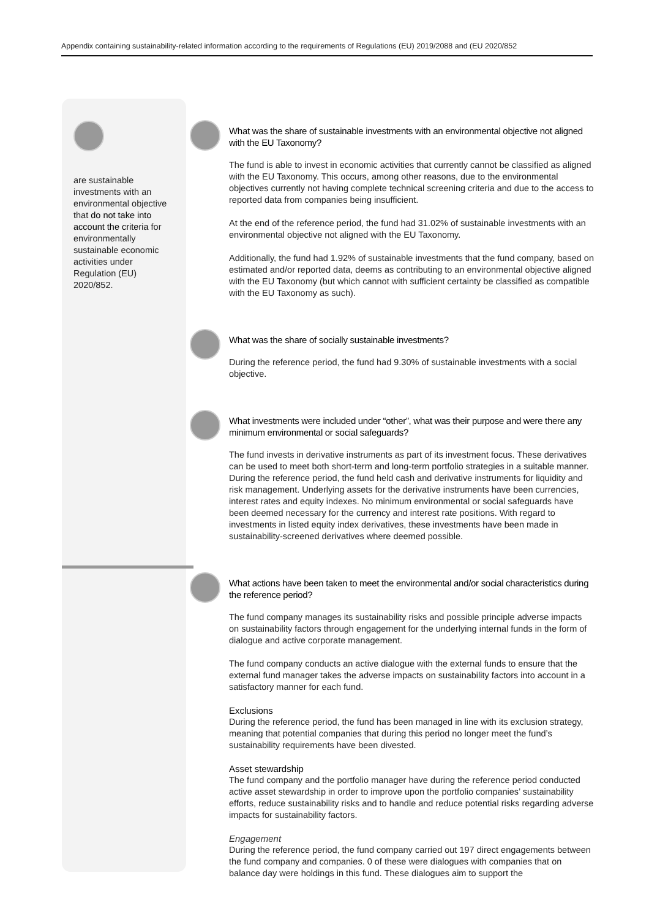Appendix containing sustainability-related information according to the requirements of Regulations (EU) 2019/2088 and (EU 2020/852
are sustainable investments with an environmental objective that do not take into account the criteria for environmentally sustainable economic activities under Regulation (EU) 2020/852.
What was the share of sustainable investments with an environmental objective not aligned with the EU Taxonomy?
The fund is able to invest in economic activities that currently cannot be classified as aligned with the EU Taxonomy. This occurs, among other reasons, due to the environmental objectives currently not having complete technical screening criteria and due to the access to reported data from companies being insufficient.
At the end of the reference period, the fund had 31.02% of sustainable investments with an environmental objective not aligned with the EU Taxonomy.
Additionally, the fund had 1.92% of sustainable investments that the fund company, based on estimated and/or reported data, deems as contributing to an environmental objective aligned with the EU Taxonomy (but which cannot with sufficient certainty be classified as compatible with the EU Taxonomy as such).
What was the share of socially sustainable investments?
During the reference period, the fund had 9.30% of sustainable investments with a social objective.
What investments were included under “other”, what was their purpose and were there any minimum environmental or social safeguards?
The fund invests in derivative instruments as part of its investment focus. These derivatives can be used to meet both short-term and long-term portfolio strategies in a suitable manner. During the reference period, the fund held cash and derivative instruments for liquidity and risk management. Underlying assets for the derivative instruments have been currencies, interest rates and equity indexes. No minimum environmental or social safeguards have been deemed necessary for the currency and interest rate positions. With regard to investments in listed equity index derivatives, these investments have been made in sustainability-screened derivatives where deemed possible.
What actions have been taken to meet the environmental and/or social characteristics during the reference period?
The fund company manages its sustainability risks and possible principle adverse impacts on sustainability factors through engagement for the underlying internal funds in the form of dialogue and active corporate management.
The fund company conducts an active dialogue with the external funds to ensure that the external fund manager takes the adverse impacts on sustainability factors into account in a satisfactory manner for each fund.
Exclusions
During the reference period, the fund has been managed in line with its exclusion strategy, meaning that potential companies that during this period no longer meet the fund’s sustainability requirements have been divested.
Asset stewardship
The fund company and the portfolio manager have during the reference period conducted active asset stewardship in order to improve upon the portfolio companies’ sustainability efforts, reduce sustainability risks and to handle and reduce potential risks regarding adverse impacts for sustainability factors.
Engagement
During the reference period, the fund company carried out 197 direct engagements between the fund company and companies. 0 of these were dialogues with companies that on balance day were holdings in this fund. These dialogues aim to support the